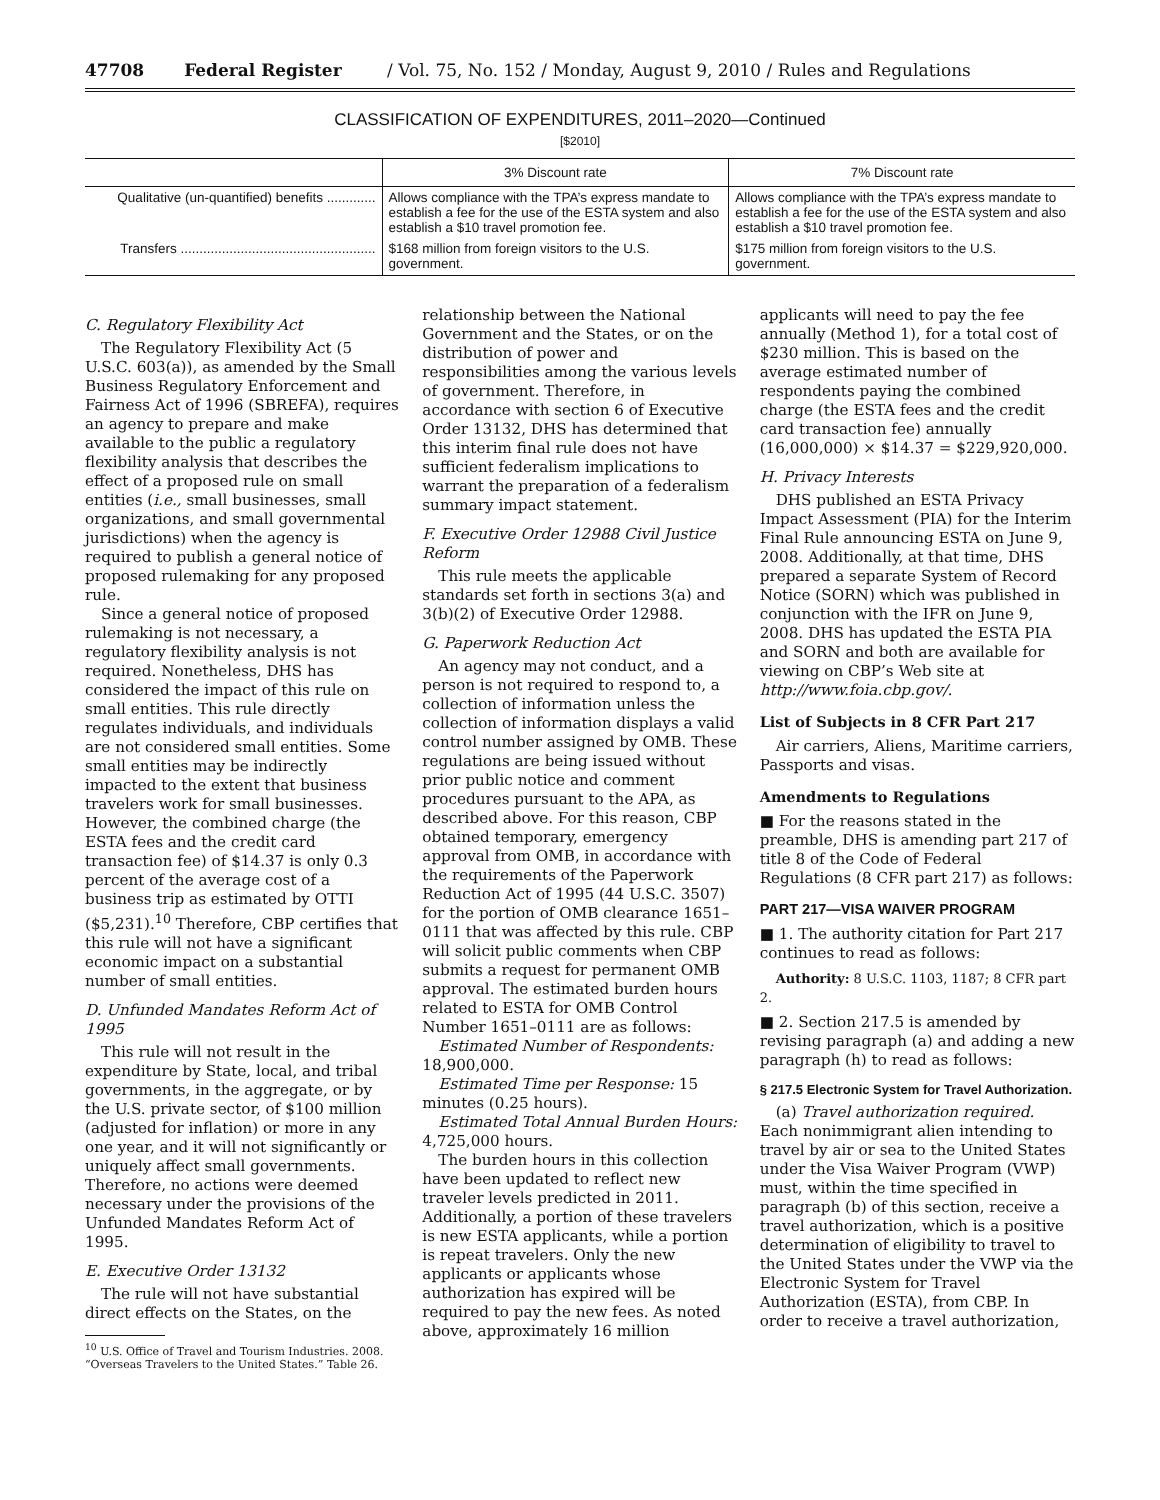47708 Federal Register / Vol. 75, No. 152 / Monday, August 9, 2010 / Rules and Regulations
CLASSIFICATION OF EXPENDITURES, 2011–2020—Continued
[$2010]
| | 3% Discount rate | 7% Discount rate |
| --- | --- | --- |
| Qualitative (un-quantified) benefits ............. | Allows compliance with the TPA’s express mandate to establish a fee for the use of the ESTA system and also establish a $10 travel promotion fee. | Allows compliance with the TPA’s express mandate to establish a fee for the use of the ESTA system and also establish a $10 travel promotion fee. |
| Transfers .................................................... | $168 million from foreign visitors to the U.S. government. | $175 million from foreign visitors to the U.S. government. |
C. Regulatory Flexibility Act
The Regulatory Flexibility Act (5 U.S.C. 603(a)), as amended by the Small Business Regulatory Enforcement and Fairness Act of 1996 (SBREFA), requires an agency to prepare and make available to the public a regulatory flexibility analysis that describes the effect of a proposed rule on small entities (i.e., small businesses, small organizations, and small governmental jurisdictions) when the agency is required to publish a general notice of proposed rulemaking for any proposed rule.
Since a general notice of proposed rulemaking is not necessary, a regulatory flexibility analysis is not required. Nonetheless, DHS has considered the impact of this rule on small entities. This rule directly regulates individuals, and individuals are not considered small entities. Some small entities may be indirectly impacted to the extent that business travelers work for small businesses. However, the combined charge (the ESTA fees and the credit card transaction fee) of $14.37 is only 0.3 percent of the average cost of a business trip as estimated by OTTI ($5,231).<sup>10</sup> Therefore, CBP certifies that this rule will not have a significant economic impact on a substantial number of small entities.
D. Unfunded Mandates Reform Act of 1995
This rule will not result in the expenditure by State, local, and tribal governments, in the aggregate, or by the U.S. private sector, of $100 million (adjusted for inflation) or more in any one year, and it will not significantly or uniquely affect small governments. Therefore, no actions were deemed necessary under the provisions of the Unfunded Mandates Reform Act of 1995.
E. Executive Order 13132
The rule will not have substantial direct effects on the States, on the
<sup>10</sup> U.S. Office of Travel and Tourism Industries. 2008. “Overseas Travelers to the United States.” Table 26.
relationship between the National Government and the States, or on the distribution of power and responsibilities among the various levels of government. Therefore, in accordance with section 6 of Executive Order 13132, DHS has determined that this interim final rule does not have sufficient federalism implications to warrant the preparation of a federalism summary impact statement.
F. Executive Order 12988 Civil Justice Reform
This rule meets the applicable standards set forth in sections 3(a) and 3(b)(2) of Executive Order 12988.
G. Paperwork Reduction Act
An agency may not conduct, and a person is not required to respond to, a collection of information unless the collection of information displays a valid control number assigned by OMB. These regulations are being issued without prior public notice and comment procedures pursuant to the APA, as described above. For this reason, CBP obtained temporary, emergency approval from OMB, in accordance with the requirements of the Paperwork Reduction Act of 1995 (44 U.S.C. 3507) for the portion of OMB clearance 1651–0111 that was affected by this rule. CBP will solicit public comments when CBP submits a request for permanent OMB approval. The estimated burden hours related to ESTA for OMB Control Number 1651–0111 are as follows:
Estimated Number of Respondents: 18,900,000.
Estimated Time per Response: 15 minutes (0.25 hours).
Estimated Total Annual Burden Hours: 4,725,000 hours.
The burden hours in this collection have been updated to reflect new traveler levels predicted in 2011. Additionally, a portion of these travelers is new ESTA applicants, while a portion is repeat travelers. Only the new applicants or applicants whose authorization has expired will be required to pay the new fees. As noted above, approximately 16 million
applicants will need to pay the fee annually (Method 1), for a total cost of $230 million. This is based on the average estimated number of respondents paying the combined charge (the ESTA fees and the credit card transaction fee) annually (16,000,000) × $14.37 = $229,920,000.
H. Privacy Interests
DHS published an ESTA Privacy Impact Assessment (PIA) for the Interim Final Rule announcing ESTA on June 9, 2008. Additionally, at that time, DHS prepared a separate System of Record Notice (SORN) which was published in conjunction with the IFR on June 9, 2008. DHS has updated the ESTA PIA and SORN and both are available for viewing on CBP’s Web site at http://www.foia.cbp.gov/.
List of Subjects in 8 CFR Part 217
Air carriers, Aliens, Maritime carriers, Passports and visas.
Amendments to Regulations
■ For the reasons stated in the preamble, DHS is amending part 217 of title 8 of the Code of Federal Regulations (8 CFR part 217) as follows:
PART 217—VISA WAIVER PROGRAM
■ 1. The authority citation for Part 217 continues to read as follows:
Authority: 8 U.S.C. 1103, 1187; 8 CFR part 2.
■ 2. Section 217.5 is amended by revising paragraph (a) and adding a new paragraph (h) to read as follows:
§ 217.5 Electronic System for Travel Authorization.
(a) Travel authorization required. Each nonimmigrant alien intending to travel by air or sea to the United States under the Visa Waiver Program (VWP) must, within the time specified in paragraph (b) of this section, receive a travel authorization, which is a positive determination of eligibility to travel to the United States under the VWP via the Electronic System for Travel Authorization (ESTA), from CBP. In order to receive a travel authorization,